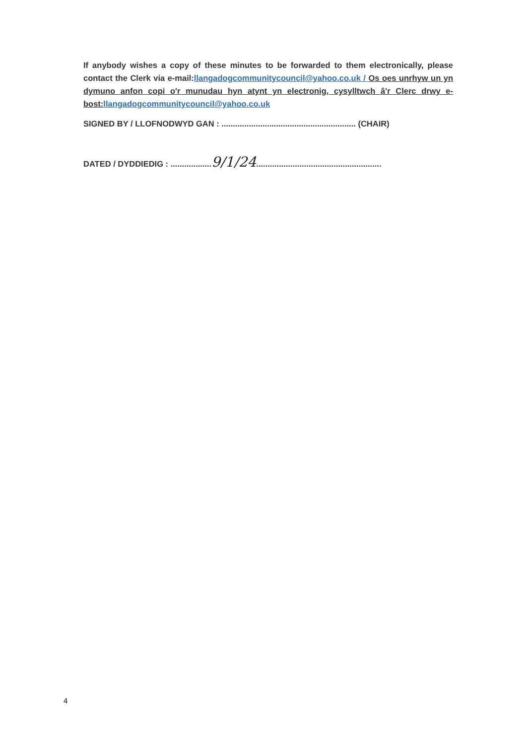If anybody wishes a copy of these minutes to be forwarded to them electronically, please contact the Clerk via e-mail:llangadogcommunitycouncil@yahoo.co.uk / Os oes unrhyw un yn dymuno anfon copi o'r munudau hyn atynt yn electronig, cysylltwch â'r Clerc drwy e-bost: llangadogcommunitycouncil@yahoo.co.uk
SIGNED BY / LLOFNODWYD GAN : ........................................................... (CHAIR)
DATED / DYDDIEDIG : ..................9/1/24.......................................................
4